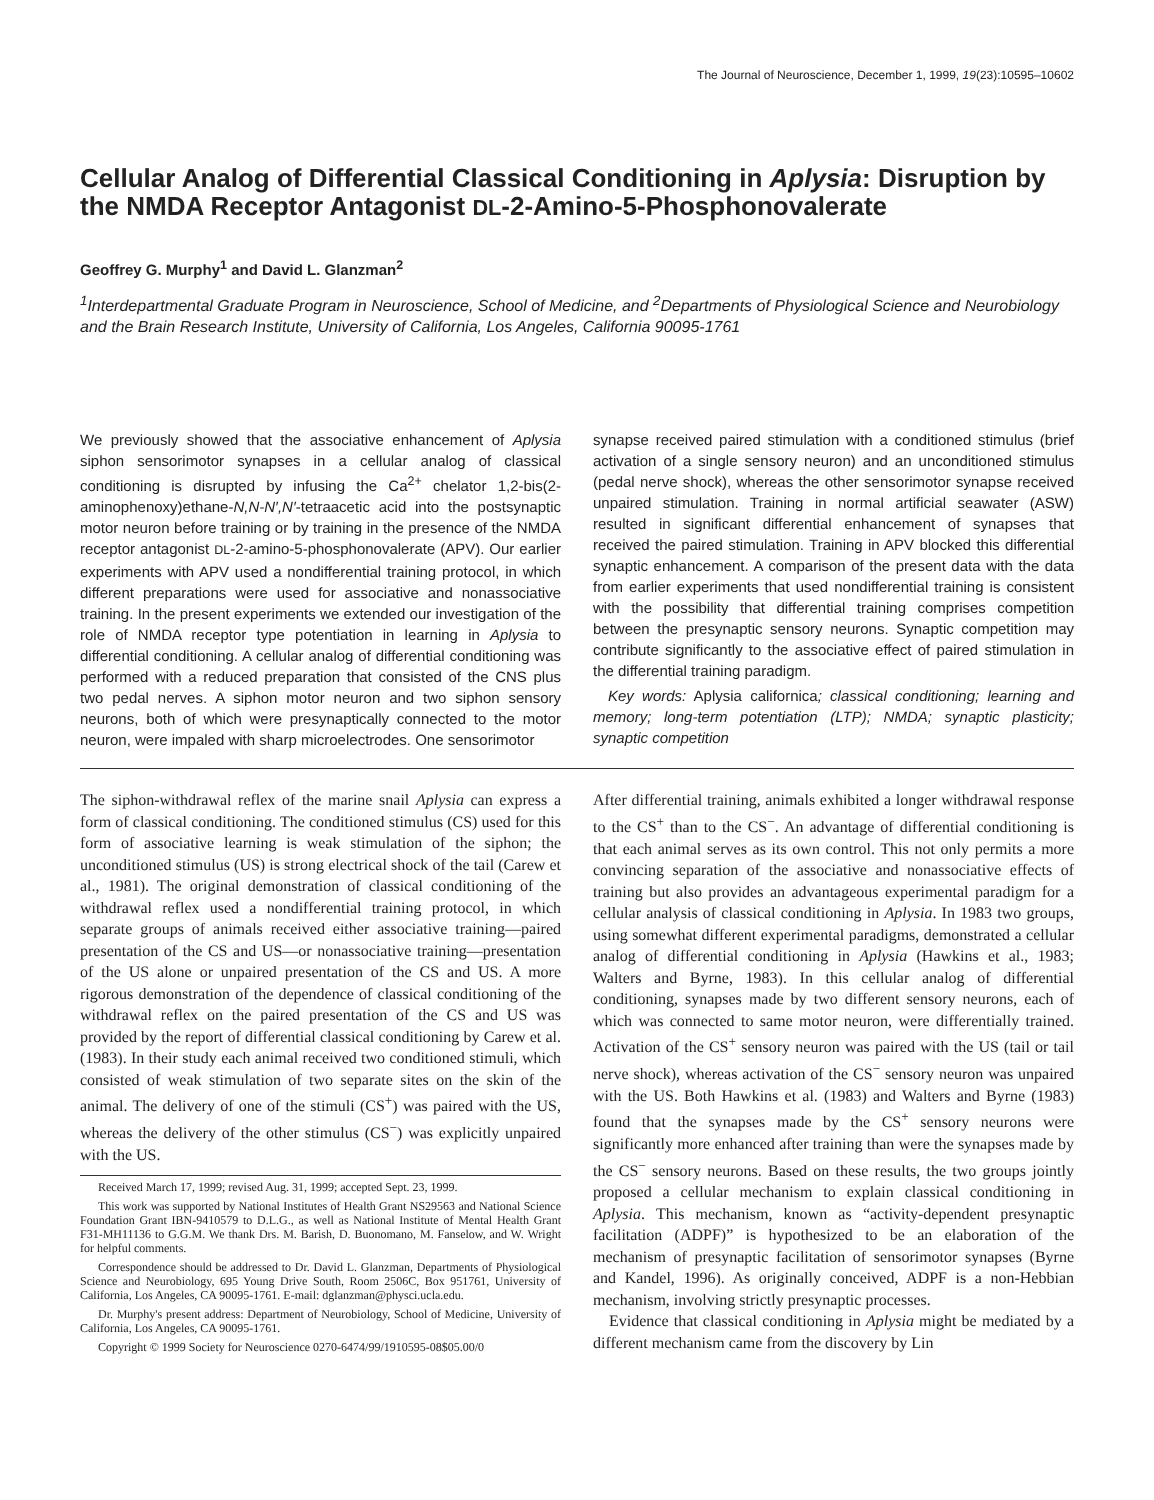The Journal of Neuroscience, December 1, 1999, 19(23):10595–10602
Cellular Analog of Differential Classical Conditioning in Aplysia: Disruption by the NMDA Receptor Antagonist DL-2-Amino-5-Phosphonovalerate
Geoffrey G. Murphy<sup>1</sup> and David L. Glanzman<sup>2</sup>
<sup>1</sup> Interdepartmental Graduate Program in Neuroscience, School of Medicine, and <sup>2</sup>Departments of Physiological Science and Neurobiology and the Brain Research Institute, University of California, Los Angeles, California 90095-1761
We previously showed that the associative enhancement of Aplysia siphon sensorimotor synapses in a cellular analog of classical conditioning is disrupted by infusing the Ca<sup>2+</sup> chelator 1,2-bis(2-aminophenoxy)ethane-N,N-N′,N′-tetraacetic acid into the postsynaptic motor neuron before training or by training in the presence of the NMDA receptor antagonist DL-2-amino-5-phosphonovalerate (APV). Our earlier experiments with APV used a nondifferential training protocol, in which different preparations were used for associative and nonassociative training. In the present experiments we extended our investigation of the role of NMDA receptor type potentiation in learning in Aplysia to differential conditioning. A cellular analog of differential conditioning was performed with a reduced preparation that consisted of the CNS plus two pedal nerves. A siphon motor neuron and two siphon sensory neurons, both of which were presynaptically connected to the motor neuron, were impaled with sharp microelectrodes. One sensorimotor
synapse received paired stimulation with a conditioned stimulus (brief activation of a single sensory neuron) and an unconditioned stimulus (pedal nerve shock), whereas the other sensorimotor synapse received unpaired stimulation. Training in normal artificial seawater (ASW) resulted in significant differential enhancement of synapses that received the paired stimulation. Training in APV blocked this differential synaptic enhancement. A comparison of the present data with the data from earlier experiments that used nondifferential training is consistent with the possibility that differential training comprises competition between the presynaptic sensory neurons. Synaptic competition may contribute significantly to the associative effect of paired stimulation in the differential training paradigm.
Key words: Aplysia californica; classical conditioning; learning and memory; long-term potentiation (LTP); NMDA; synaptic plasticity; synaptic competition
The siphon-withdrawal reflex of the marine snail Aplysia can express a form of classical conditioning. The conditioned stimulus (CS) used for this form of associative learning is weak stimulation of the siphon; the unconditioned stimulus (US) is strong electrical shock of the tail (Carew et al., 1981). The original demonstration of classical conditioning of the withdrawal reflex used a nondifferential training protocol, in which separate groups of animals received either associative training—paired presentation of the CS and US—or nonassociative training—presentation of the US alone or unpaired presentation of the CS and US. A more rigorous demonstration of the dependence of classical conditioning of the withdrawal reflex on the paired presentation of the CS and US was provided by the report of differential classical conditioning by Carew et al. (1983). In their study each animal received two conditioned stimuli, which consisted of weak stimulation of two separate sites on the skin of the animal. The delivery of one of the stimuli (CS<sup>+</sup>) was paired with the US, whereas the delivery of the other stimulus (CS<sup>−</sup>) was explicitly unpaired with the US.
Received March 17, 1999; revised Aug. 31, 1999; accepted Sept. 23, 1999.
This work was supported by National Institutes of Health Grant NS29563 and National Science Foundation Grant IBN-9410579 to D.L.G., as well as National Institute of Mental Health Grant F31-MH11136 to G.G.M. We thank Drs. M. Barish, D. Buonomano, M. Fanselow, and W. Wright for helpful comments.
Correspondence should be addressed to Dr. David L. Glanzman, Departments of Physiological Science and Neurobiology, 695 Young Drive South, Room 2506C, Box 951761, University of California, Los Angeles, CA 90095-1761. E-mail: dglanzman@physci.ucla.edu.
Dr. Murphy's present address: Department of Neurobiology, School of Medicine, University of California, Los Angeles, CA 90095-1761.
Copyright © 1999 Society for Neuroscience 0270-6474/99/1910595-08$05.00/0
After differential training, animals exhibited a longer withdrawal response to the CS<sup>+</sup> than to the CS<sup>−</sup>. An advantage of differential conditioning is that each animal serves as its own control. This not only permits a more convincing separation of the associative and nonassociative effects of training but also provides an advantageous experimental paradigm for a cellular analysis of classical conditioning in Aplysia. In 1983 two groups, using somewhat different experimental paradigms, demonstrated a cellular analog of differential conditioning in Aplysia (Hawkins et al., 1983; Walters and Byrne, 1983). In this cellular analog of differential conditioning, synapses made by two different sensory neurons, each of which was connected to same motor neuron, were differentially trained. Activation of the CS<sup>+</sup> sensory neuron was paired with the US (tail or tail nerve shock), whereas activation of the CS<sup>−</sup> sensory neuron was unpaired with the US. Both Hawkins et al. (1983) and Walters and Byrne (1983) found that the synapses made by the CS<sup>+</sup> sensory neurons were significantly more enhanced after training than were the synapses made by the CS<sup>−</sup> sensory neurons. Based on these results, the two groups jointly proposed a cellular mechanism to explain classical conditioning in Aplysia. This mechanism, known as “activity-dependent presynaptic facilitation (ADPF)” is hypothesized to be an elaboration of the mechanism of presynaptic facilitation of sensorimotor synapses (Byrne and Kandel, 1996). As originally conceived, ADPF is a non-Hebbian mechanism, involving strictly presynaptic processes.
Evidence that classical conditioning in Aplysia might be mediated by a different mechanism came from the discovery by Lin